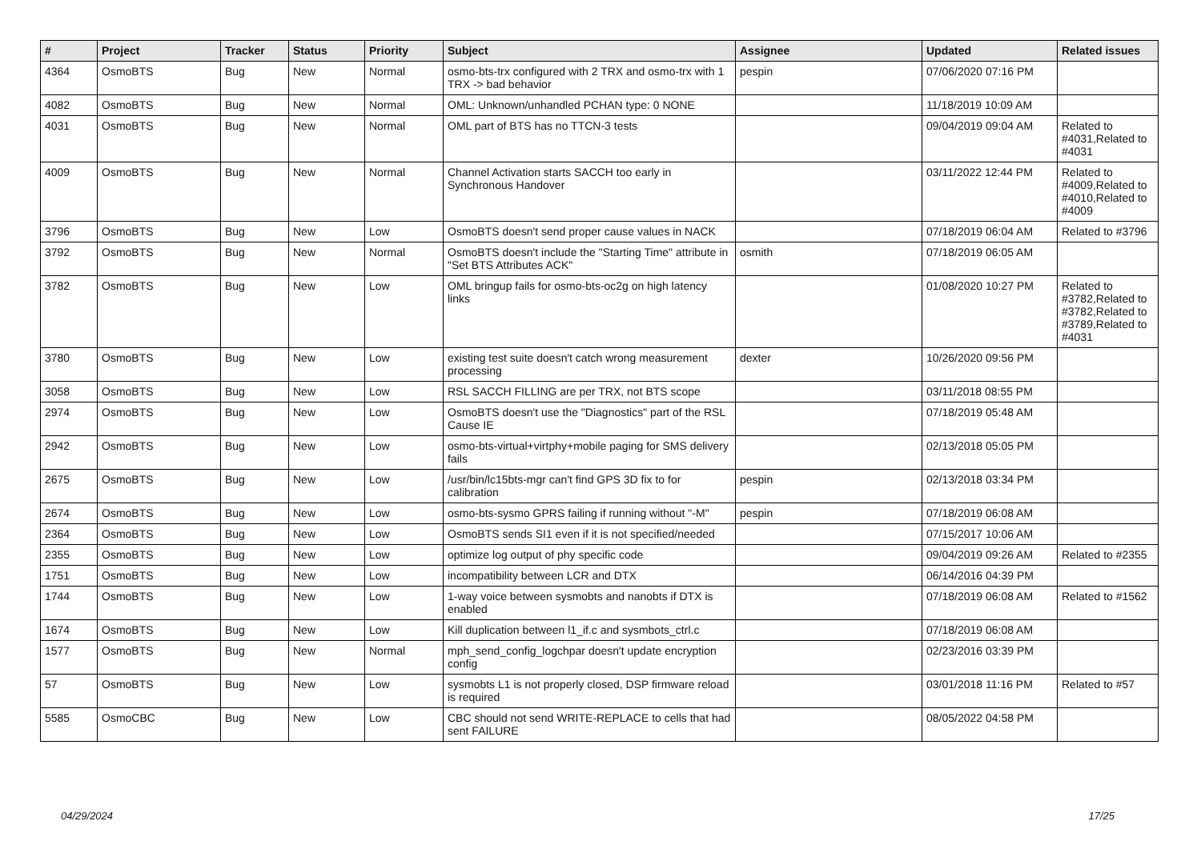| # | Project | Tracker | Status | Priority | Subject | Assignee | Updated | Related issues |
| --- | --- | --- | --- | --- | --- | --- | --- | --- |
| 4364 | OsmoBTS | Bug | New | Normal | osmo-bts-trx configured with 2 TRX and osmo-trx with 1 TRX -> bad behavior | pespin | 07/06/2020 07:16 PM | |
| 4082 | OsmoBTS | Bug | New | Normal | OML: Unknown/unhandled PCHAN type: 0 NONE | | 11/18/2019 10:09 AM | |
| 4031 | OsmoBTS | Bug | New | Normal | OML part of BTS has no TTCN-3 tests | | 09/04/2019 09:04 AM | Related to #4031,Related to #4031 |
| 4009 | OsmoBTS | Bug | New | Normal | Channel Activation starts SACCH too early in Synchronous Handover | | 03/11/2022 12:44 PM | Related to #4009,Related to #4010,Related to #4009 |
| 3796 | OsmoBTS | Bug | New | Low | OsmoBTS doesn't send proper cause values in NACK | | 07/18/2019 06:04 AM | Related to #3796 |
| 3792 | OsmoBTS | Bug | New | Normal | OsmoBTS doesn't include the "Starting Time" attribute in "Set BTS Attributes ACK" | osmith | 07/18/2019 06:05 AM | |
| 3782 | OsmoBTS | Bug | New | Low | OML bringup fails for osmo-bts-oc2g on high latency links | | 01/08/2020 10:27 PM | Related to #3782,Related to #3782,Related to #3789,Related to #4031 |
| 3780 | OsmoBTS | Bug | New | Low | existing test suite doesn't catch wrong measurement processing | dexter | 10/26/2020 09:56 PM | |
| 3058 | OsmoBTS | Bug | New | Low | RSL SACCH FILLING are per TRX, not BTS scope | | 03/11/2018 08:55 PM | |
| 2974 | OsmoBTS | Bug | New | Low | OsmoBTS doesn't use the "Diagnostics" part of the RSL Cause IE | | 07/18/2019 05:48 AM | |
| 2942 | OsmoBTS | Bug | New | Low | osmo-bts-virtual+virtphy+mobile paging for SMS delivery fails | | 02/13/2018 05:05 PM | |
| 2675 | OsmoBTS | Bug | New | Low | /usr/bin/lc15bts-mgr can't find GPS 3D fix to for calibration | pespin | 02/13/2018 03:34 PM | |
| 2674 | OsmoBTS | Bug | New | Low | osmo-bts-sysmo GPRS failing if running without "-M" | pespin | 07/18/2019 06:08 AM | |
| 2364 | OsmoBTS | Bug | New | Low | OsmoBTS sends SI1 even if it is not specified/needed | | 07/15/2017 10:06 AM | |
| 2355 | OsmoBTS | Bug | New | Low | optimize log output of phy specific code | | 09/04/2019 09:26 AM | Related to #2355 |
| 1751 | OsmoBTS | Bug | New | Low | incompatibility between LCR and DTX | | 06/14/2016 04:39 PM | |
| 1744 | OsmoBTS | Bug | New | Low | 1-way voice between sysmobts and nanobts if DTX is enabled | | 07/18/2019 06:08 AM | Related to #1562 |
| 1674 | OsmoBTS | Bug | New | Low | Kill duplication between l1_if.c and sysmbots_ctrl.c | | 07/18/2019 06:08 AM | |
| 1577 | OsmoBTS | Bug | New | Normal | mph_send_config_logchpar doesn't update encryption config | | 02/23/2016 03:39 PM | |
| 57 | OsmoBTS | Bug | New | Low | sysmobts L1 is not properly closed, DSP firmware reload is required | | 03/01/2018 11:16 PM | Related to #57 |
| 5585 | OsmoCBC | Bug | New | Low | CBC should not send WRITE-REPLACE to cells that had sent FAILURE | | 08/05/2022 04:58 PM | |
04/29/2024 17/25